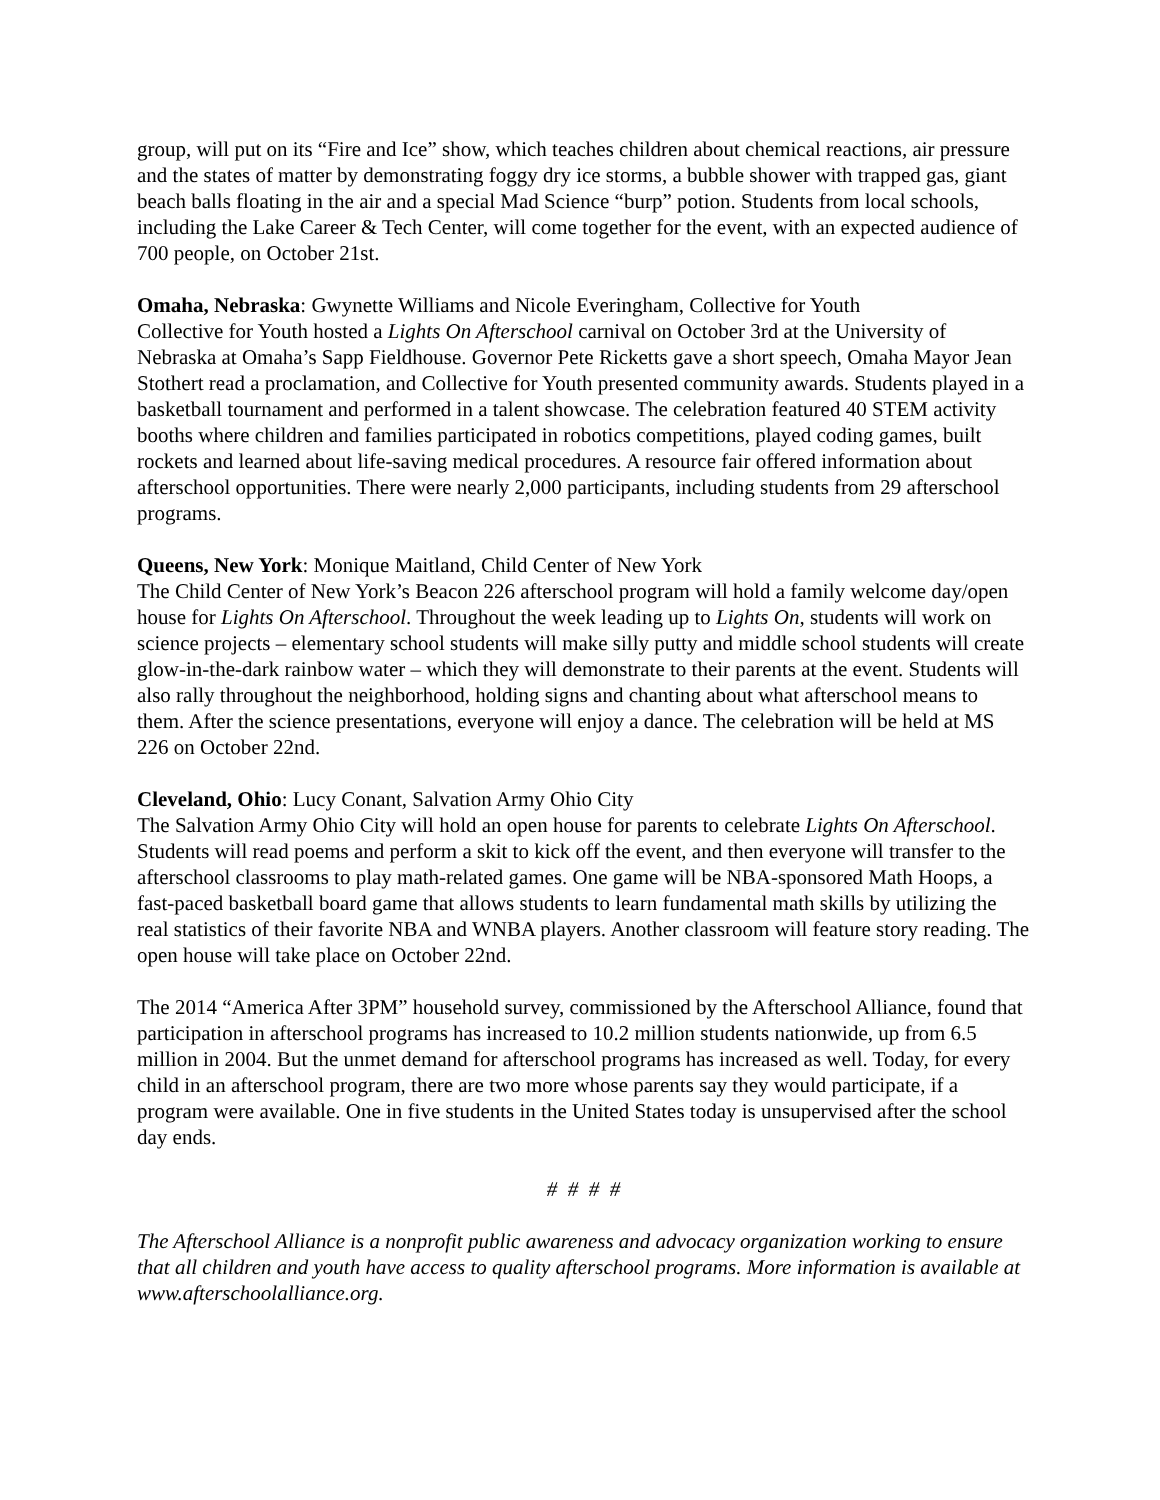group, will put on its “Fire and Ice” show, which teaches children about chemical reactions, air pressure and the states of matter by demonstrating foggy dry ice storms, a bubble shower with trapped gas, giant beach balls floating in the air and a special Mad Science “burp” potion. Students from local schools, including the Lake Career & Tech Center, will come together for the event, with an expected audience of 700 people, on October 21st.
Omaha, Nebraska: Gwynette Williams and Nicole Everingham, Collective for Youth
Collective for Youth hosted a Lights On Afterschool carnival on October 3rd at the University of Nebraska at Omaha’s Sapp Fieldhouse. Governor Pete Ricketts gave a short speech, Omaha Mayor Jean Stothert read a proclamation, and Collective for Youth presented community awards. Students played in a basketball tournament and performed in a talent showcase. The celebration featured 40 STEM activity booths where children and families participated in robotics competitions, played coding games, built rockets and learned about life-saving medical procedures. A resource fair offered information about afterschool opportunities. There were nearly 2,000 participants, including students from 29 afterschool programs.
Queens, New York: Monique Maitland, Child Center of New York
The Child Center of New York’s Beacon 226 afterschool program will hold a family welcome day/open house for Lights On Afterschool. Throughout the week leading up to Lights On, students will work on science projects – elementary school students will make silly putty and middle school students will create glow-in-the-dark rainbow water – which they will demonstrate to their parents at the event. Students will also rally throughout the neighborhood, holding signs and chanting about what afterschool means to them. After the science presentations, everyone will enjoy a dance. The celebration will be held at MS 226 on October 22nd.
Cleveland, Ohio: Lucy Conant, Salvation Army Ohio City
The Salvation Army Ohio City will hold an open house for parents to celebrate Lights On Afterschool. Students will read poems and perform a skit to kick off the event, and then everyone will transfer to the afterschool classrooms to play math-related games. One game will be NBA-sponsored Math Hoops, a fast-paced basketball board game that allows students to learn fundamental math skills by utilizing the real statistics of their favorite NBA and WNBA players. Another classroom will feature story reading. The open house will take place on October 22nd.
The 2014 “America After 3PM” household survey, commissioned by the Afterschool Alliance, found that participation in afterschool programs has increased to 10.2 million students nationwide, up from 6.5 million in 2004. But the unmet demand for afterschool programs has increased as well. Today, for every child in an afterschool program, there are two more whose parents say they would participate, if a program were available. One in five students in the United States today is unsupervised after the school day ends.
# # # #
The Afterschool Alliance is a nonprofit public awareness and advocacy organization working to ensure that all children and youth have access to quality afterschool programs. More information is available at www.afterschoolalliance.org.